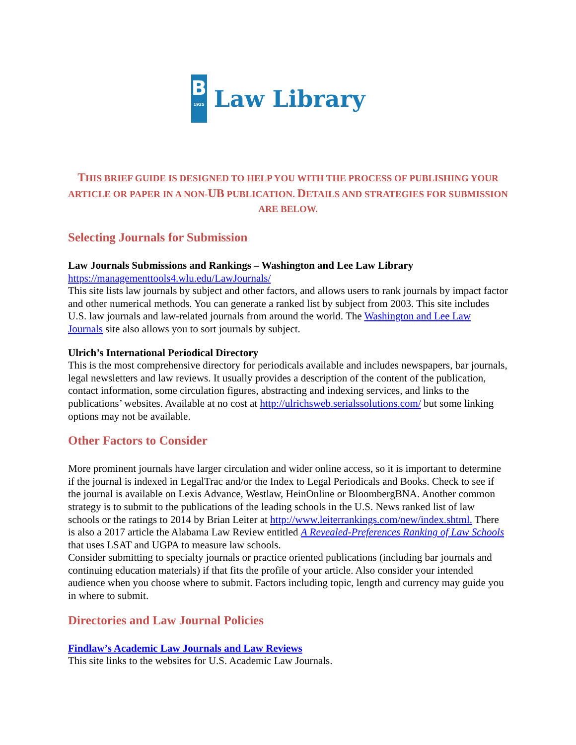B
1925
Law Library
THIS BRIEF GUIDE IS DESIGNED TO HELP YOU WITH THE PROCESS OF PUBLISHING YOUR ARTICLE OR PAPER IN A NON-UB PUBLICATION. DETAILS AND STRATEGIES FOR SUBMISSION ARE BELOW.
Selecting Journals for Submission
Law Journals Submissions and Rankings – Washington and Lee Law Library
https://managementtools4.wlu.edu/LawJournals/
This site lists law journals by subject and other factors, and allows users to rank journals by impact factor and other numerical methods. You can generate a ranked list by subject from 2003. This site includes U.S. law journals and law-related journals from around the world. The Washington and Lee Law Journals site also allows you to sort journals by subject.
Ulrich’s International Periodical Directory
This is the most comprehensive directory for periodicals available and includes newspapers, bar journals, legal newsletters and law reviews. It usually provides a description of the content of the publication, contact information, some circulation figures, abstracting and indexing services, and links to the publications’ websites. Available at no cost at http://ulrichsweb.serialssolutions.com/ but some linking options may not be available.
Other Factors to Consider
More prominent journals have larger circulation and wider online access, so it is important to determine if the journal is indexed in LegalTrac and/or the Index to Legal Periodicals and Books. Check to see if the journal is available on Lexis Advance, Westlaw, HeinOnline or BloombergBNA. Another common strategy is to submit to the publications of the leading schools in the U.S. News ranked list of law schools or the ratings to 2014 by Brian Leiter at http://www.leiterrankings.com/new/index.shtml. There is also a 2017 article the Alabama Law Review entitled A Revealed-Preferences Ranking of Law Schools that uses LSAT and UGPA to measure law schools.
Consider submitting to specialty journals or practice oriented publications (including bar journals and continuing education materials) if that fits the profile of your article. Also consider your intended audience when you choose where to submit. Factors including topic, length and currency may guide you in where to submit.
Directories and Law Journal Policies
Findlaw’s Academic Law Journals and Law Reviews
This site links to the websites for U.S. Academic Law Journals.